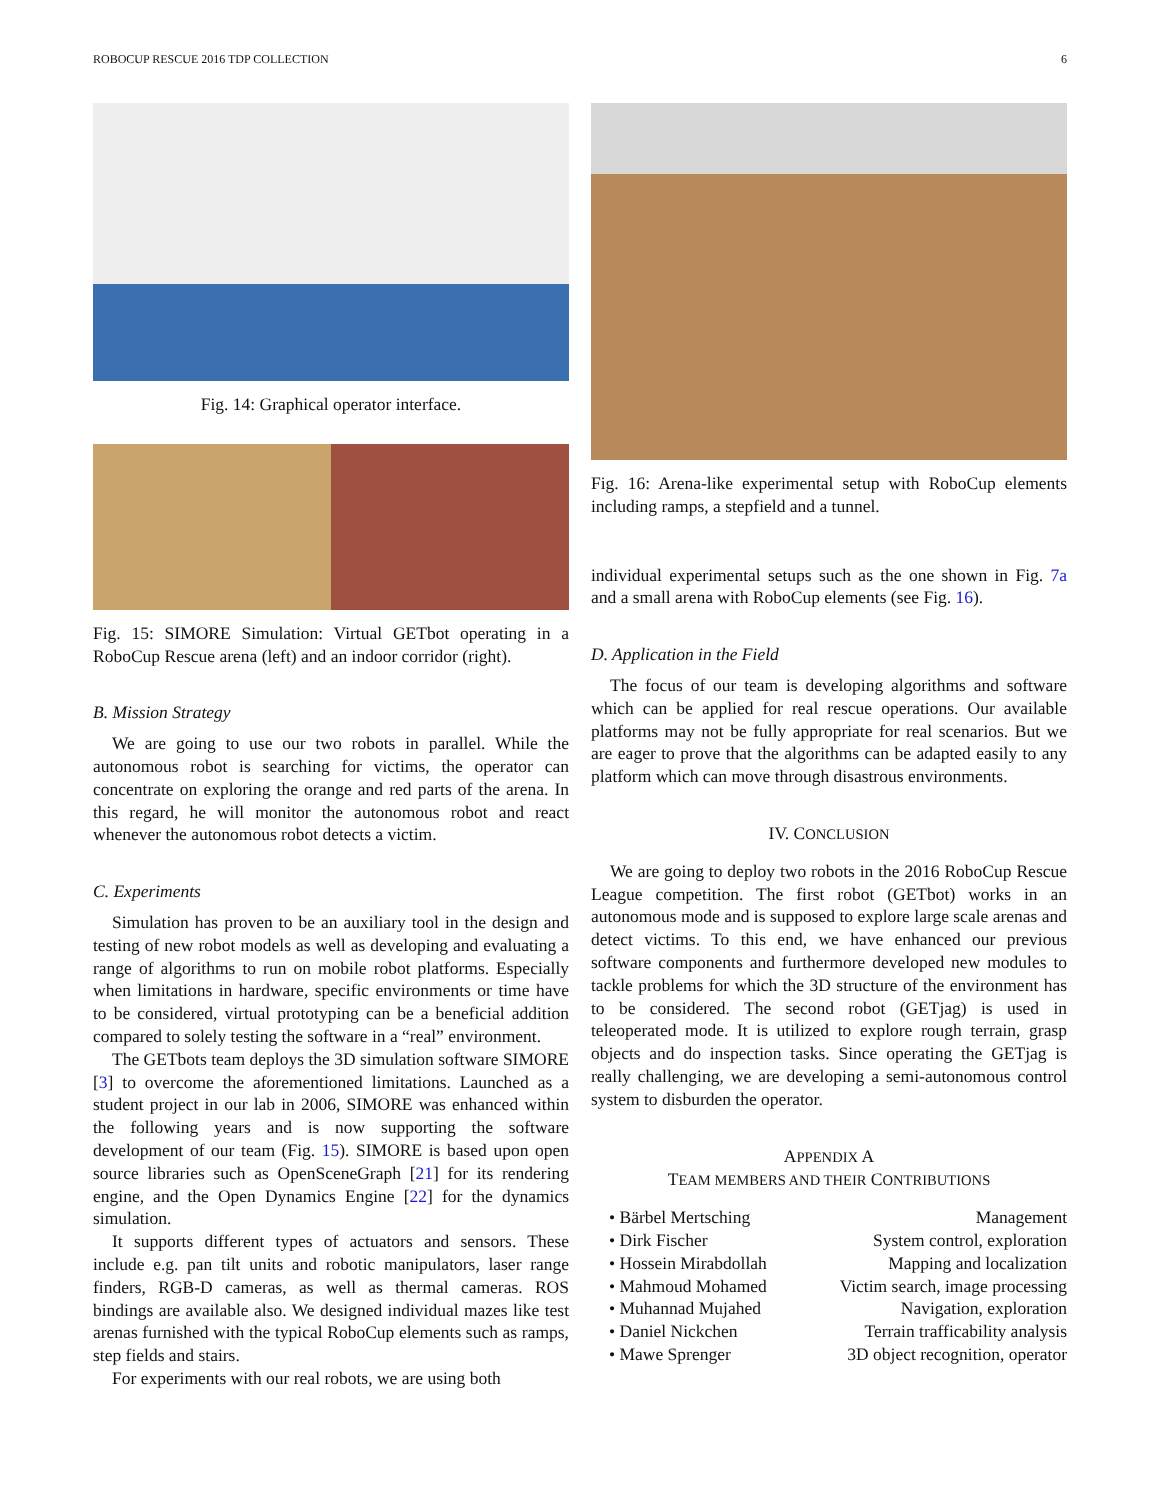ROBOCUP RESCUE 2016 TDP COLLECTION 6
Fig. 14: Graphical operator interface.
Fig. 15: SIMORE Simulation: Virtual GETbot operating in a RoboCup Rescue arena (left) and an indoor corridor (right).
B. Mission Strategy
We are going to use our two robots in parallel. While the autonomous robot is searching for victims, the operator can concentrate on exploring the orange and red parts of the arena. In this regard, he will monitor the autonomous robot and react whenever the autonomous robot detects a victim.
C. Experiments
Simulation has proven to be an auxiliary tool in the design and testing of new robot models as well as developing and evaluating a range of algorithms to run on mobile robot platforms. Especially when limitations in hardware, specific environments or time have to be considered, virtual prototyping can be a beneficial addition compared to solely testing the software in a “real” environment.
The GETbots team deploys the 3D simulation software SIMORE [3] to overcome the aforementioned limitations. Launched as a student project in our lab in 2006, SIMORE was enhanced within the following years and is now supporting the software development of our team (Fig. 15). SIMORE is based upon open source libraries such as OpenSceneGraph [21] for its rendering engine, and the Open Dynamics Engine [22] for the dynamics simulation.
It supports different types of actuators and sensors. These include e.g. pan tilt units and robotic manipulators, laser range finders, RGB-D cameras, as well as thermal cameras. ROS bindings are available also. We designed individual mazes like test arenas furnished with the typical RoboCup elements such as ramps, step fields and stairs.
For experiments with our real robots, we are using both
Fig. 16: Arena-like experimental setup with RoboCup elements including ramps, a stepfield and a tunnel.
individual experimental setups such as the one shown in Fig. 7a and a small arena with RoboCup elements (see Fig. 16).
D. Application in the Field
The focus of our team is developing algorithms and software which can be applied for real rescue operations. Our available platforms may not be fully appropriate for real scenarios. But we are eager to prove that the algorithms can be adapted easily to any platform which can move through disastrous environments.
IV. CONCLUSION
We are going to deploy two robots in the 2016 RoboCup Rescue League competition. The first robot (GETbot) works in an autonomous mode and is supposed to explore large scale arenas and detect victims. To this end, we have enhanced our previous software components and furthermore developed new modules to tackle problems for which the 3D structure of the environment has to be considered. The second robot (GETjag) is used in teleoperated mode. It is utilized to explore rough terrain, grasp objects and do inspection tasks. Since operating the GETjag is really challenging, we are developing a semi-autonomous control system to disburden the operator.
APPENDIX A
TEAM MEMBERS AND THEIR CONTRIBUTIONS
• Bärbel Mertsching Management
• Dirk Fischer System control, exploration
• Hossein Mirabdollah Mapping and localization
• Mahmoud Mohamed Victim search, image processing
• Muhannad Mujahed Navigation, exploration
• Daniel Nickchen Terrain trafficability analysis
• Mawe Sprenger 3D object recognition, operator